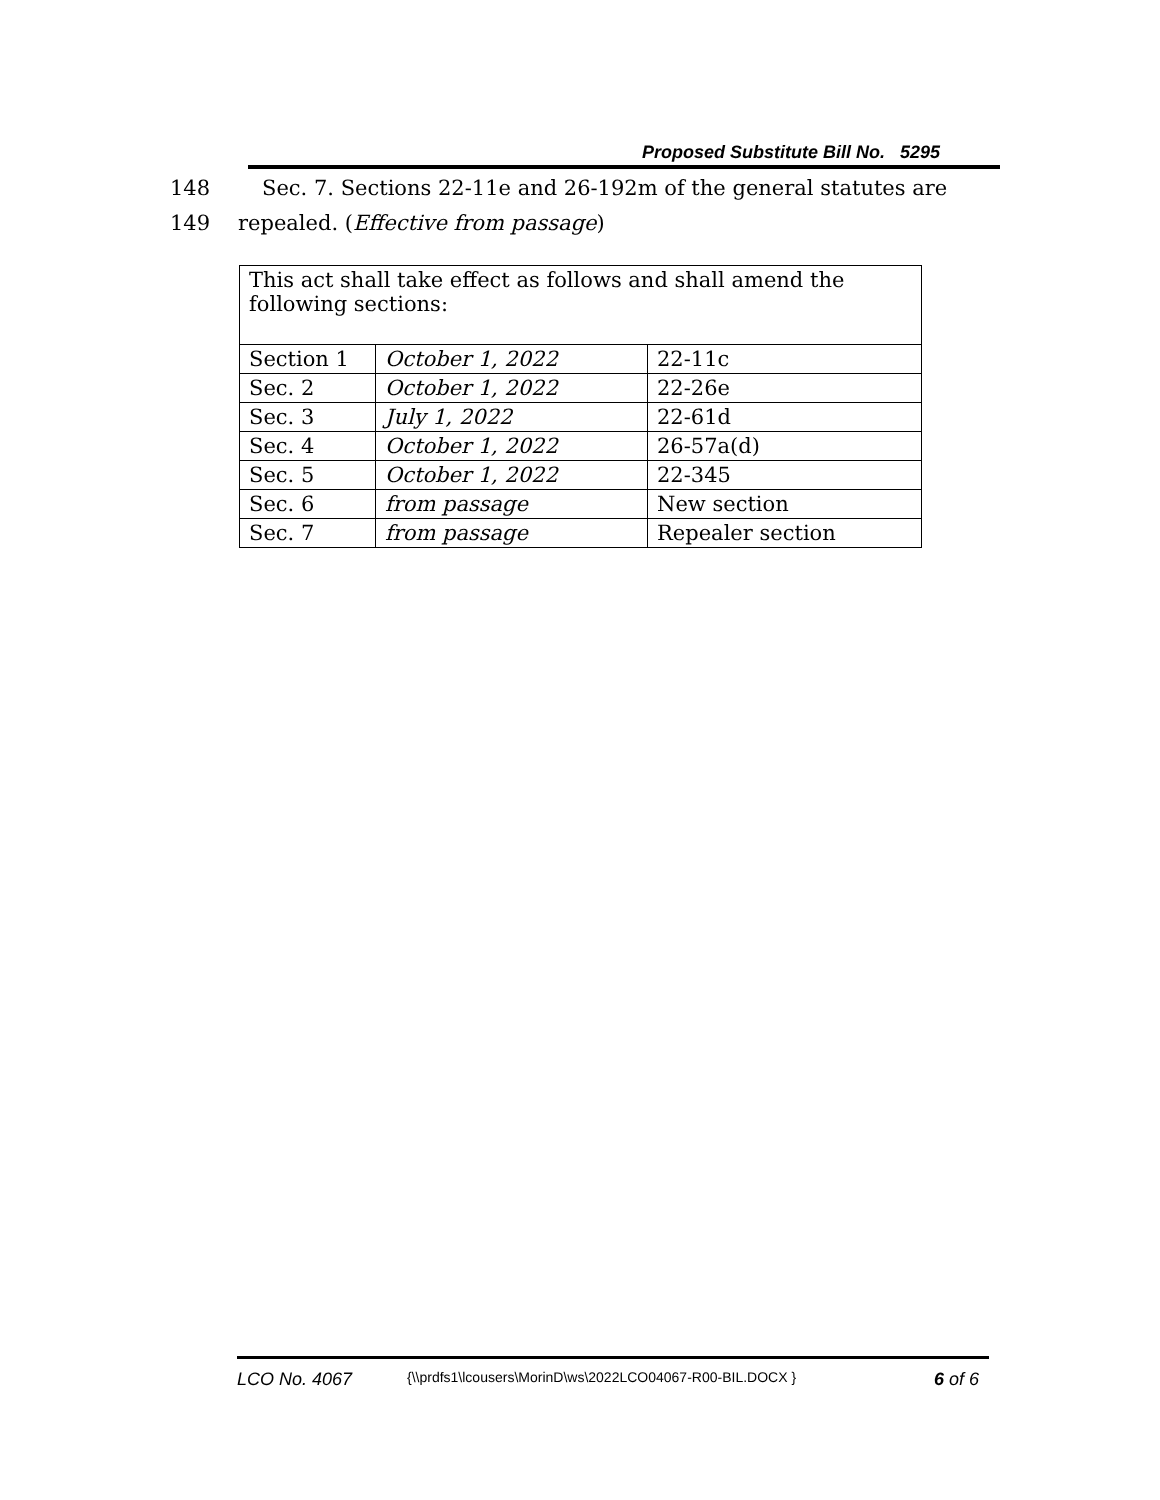Proposed Substitute Bill No. 5295
148 Sec. 7. Sections 22-11e and 26-192m of the general statutes are
149 repealed. (Effective from passage)
| This act shall take effect as follows and shall amend the following sections: | | |
| Section 1 | October 1, 2022 | 22-11c |
| Sec. 2 | October 1, 2022 | 22-26e |
| Sec. 3 | July 1, 2022 | 22-61d |
| Sec. 4 | October 1, 2022 | 26-57a(d) |
| Sec. 5 | October 1, 2022 | 22-345 |
| Sec. 6 | from passage | New section |
| Sec. 7 | from passage | Repealer section |
LCO No. 4067 {\\prdfs1\lcousers\MorinD\ws\2022LCO04067-R00-BIL.DOCX } 6 of 6